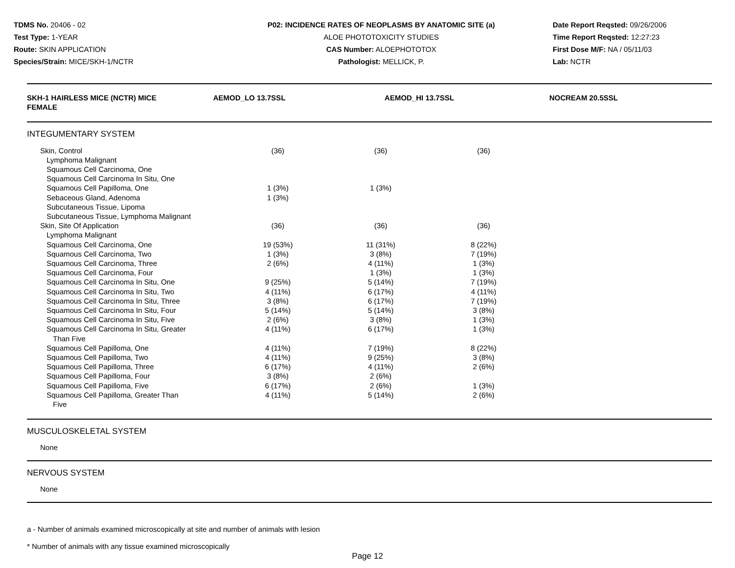TDMS No. 20406 - 02
Test Type: 1-YEAR
Route: SKIN APPLICATION
Species/Strain: MICE/SKH-1/NCTR
P02: INCIDENCE RATES OF NEOPLASMS BY ANATOMIC SITE (a)
ALOE PHOTOTOXICITY STUDIES
CAS Number: ALOEPHOTOTOX
Pathologist: MELLICK, P.
Date Report Reqsted: 09/26/2006
Time Report Reqsted: 12:27:23
First Dose M/F: NA / 05/11/03
Lab: NCTR
| SKH-1 HAIRLESS MICE (NCTR) MICE FEMALE | AEMOD_LO 13.7SSL | AEMOD_HI 13.7SSL | NOCREAM 20.5SSL | |
| --- | --- | --- | --- | --- |
| INTEGUMENTARY SYSTEM | | | | |
| Skin, Control | (36) | (36) | (36) | |
| Lymphoma Malignant | | | | |
| Squamous Cell Carcinoma, One | | | | |
| Squamous Cell Carcinoma In Situ, One | | | | |
| Squamous Cell Papilloma, One | 1 (3%) | 1 (3%) | | |
| Sebaceous Gland, Adenoma | 1 (3%) | | | |
| Subcutaneous Tissue, Lipoma | | | | |
| Subcutaneous Tissue, Lymphoma Malignant | | | | |
| Skin, Site Of Application | (36) | (36) | (36) | |
| Lymphoma Malignant | | | | |
| Squamous Cell Carcinoma, One | 19 (53%) | 11 (31%) | 8 (22%) | |
| Squamous Cell Carcinoma, Two | 1 (3%) | 3 (8%) | 7 (19%) | |
| Squamous Cell Carcinoma, Three | 2 (6%) | 4 (11%) | 1 (3%) | |
| Squamous Cell Carcinoma, Four | | 1 (3%) | 1 (3%) | |
| Squamous Cell Carcinoma In Situ, One | 9 (25%) | 5 (14%) | 7 (19%) | |
| Squamous Cell Carcinoma In Situ, Two | 4 (11%) | 6 (17%) | 4 (11%) | |
| Squamous Cell Carcinoma In Situ, Three | 3 (8%) | 6 (17%) | 7 (19%) | |
| Squamous Cell Carcinoma In Situ, Four | 5 (14%) | 5 (14%) | 3 (8%) | |
| Squamous Cell Carcinoma In Situ, Five | 2 (6%) | 3 (8%) | 1 (3%) | |
| Squamous Cell Carcinoma In Situ, Greater Than Five | 4 (11%) | 6 (17%) | 1 (3%) | |
| Squamous Cell Papilloma, One | 4 (11%) | 7 (19%) | 8 (22%) | |
| Squamous Cell Papilloma, Two | 4 (11%) | 9 (25%) | 3 (8%) | |
| Squamous Cell Papilloma, Three | 6 (17%) | 4 (11%) | 2 (6%) | |
| Squamous Cell Papilloma, Four | 3 (8%) | 2 (6%) | | |
| Squamous Cell Papilloma, Five | 6 (17%) | 2 (6%) | 1 (3%) | |
| Squamous Cell Papilloma, Greater Than Five | 4 (11%) | 5 (14%) | 2 (6%) | |
MUSCULOSKELETAL SYSTEM
None
NERVOUS SYSTEM
None
a - Number of animals examined microscopically at site and number of animals with lesion
* Number of animals with any tissue examined microscopically
Page 12